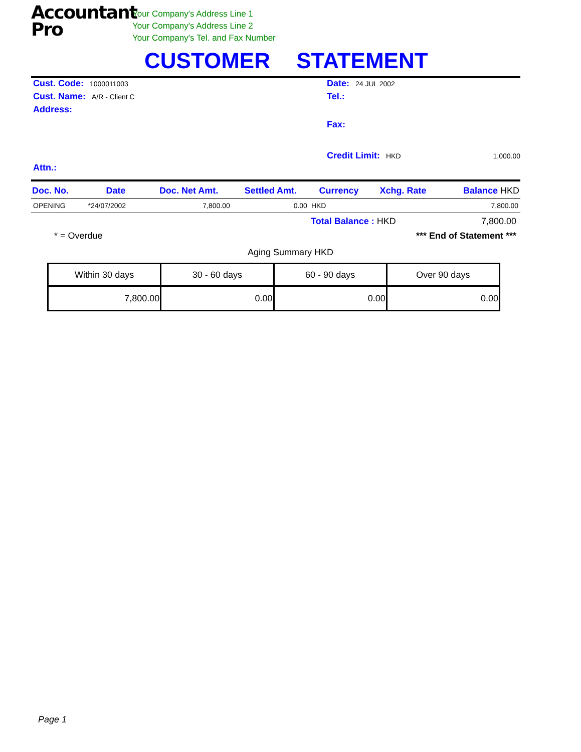Accountant
Pro
Your Company's Address Line 1
Your Company's Address Line 2
Your Company's Tel. and Fax Number
CUSTOMER STATEMENT
Cust. Code: 1000011003
Cust. Name: A/R - Client C
Address:
Attn.:
Date: 24 JUL 2002
Tel.:
Fax:
Credit Limit: HKD 1,000.00
| Doc. No. | Date | Doc. Net Amt. | Settled Amt. | Currency | Xchg. Rate | Balance HKD |
| --- | --- | --- | --- | --- | --- | --- |
| OPENING | *24/07/2002 | 7,800.00 | 0.00 | HKD | | 7,800.00 |
Total Balance : HKD 7,800.00
* = Overdue *** End of Statement ***
Aging Summary HKD
| Within 30 days | 30 - 60 days | 60 - 90 days | Over 90 days |
| 7,800.00 | 0.00 | 0.00 | 0.00 |
Page 1